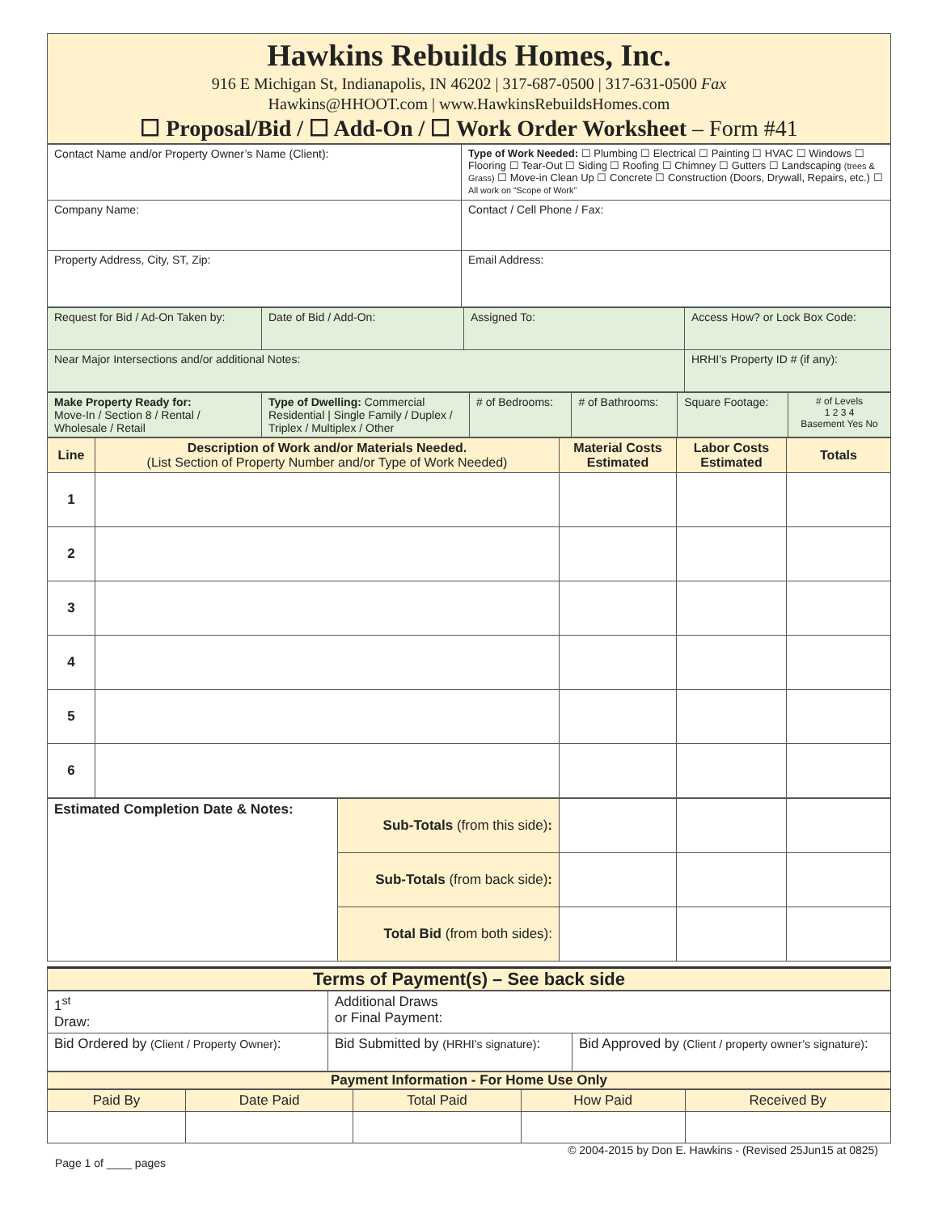Hawkins Rebuilds Homes, Inc.
916 E Michigan St, Indianapolis, IN 46202 | 317-687-0500 | 317-631-0500 Fax
Hawkins@HHOOT.com | www.HawkinsRebuildsHomes.com
☐ Proposal/Bid / ☐ Add-On / ☐ Work Order Worksheet – Form #41
| Contact Name and/or Property Owner’s Name (Client): | Type of Work Needed: ☐ Plumbing ☐ Electrical ☐ Painting ☐ HVAC ☐ Windows ☐ Flooring ☐ Tear-Out ☐ Siding ☐ Roofing ☐ Chimney ☐ Gutters ☐ Landscaping (trees & Grass) ☐ Move-in Clean Up ☐ Concrete ☐ Construction (Doors, Drywall, Repairs, etc.) ☐ All work on “Scope of Work” |
| Company Name: | Contact / Cell Phone / Fax: |
| Property Address, City, ST, Zip: | Email Address: |
| Request for Bid / Ad-On Taken by: | Date of Bid / Add-On: | Assigned To: | Access How? or Lock Box Code: |
| Near Major Intersections and/or additional Notes: | | | HRHI’s Property ID # (if any): |
| Make Property Ready for: Move-In / Section 8 / Rental / Wholesale / Retail | Type of Dwelling: Commercial Residential / Single Family / Duplex / Triplex / Multiplex / Other | # of Bedrooms: | # of Bathrooms: | Square Footage: | # of Levels 1 2 3 4 Basement Yes No |
| Line | Description of Work and/or Materials Needed. (List Section of Property Number and/or Type of Work Needed) | Material Costs Estimated | Labor Costs Estimated | Totals |
| --- | --- | --- | --- | --- |
| 1 | | | | |
| 2 | | | | |
| 3 | | | | |
| 4 | | | | |
| 5 | | | | |
| 6 | | | | |
| Estimated Completion Date & Notes: | Sub-Totals (from this side) : | | | |
| | Sub-Totals (from back side) : | | | |
| | Total Bid (from both sides): | | | |
Terms of Payment(s) – See back side
| 1<sup>st</sup> Draw: | Additional Draws or Final Payment: | |
| Bid Ordered by (Client / Property Owner) : | Bid Submitted by (HRHI’s signature) : | Bid Approved by (Client / property owner’s signature) : |
Payment Information - For Home Use Only
| Paid By | Date Paid | Total Paid | How Paid | Received By |
© 2004-2015 by Don E. Hawkins - (Revised 25Jun15 at 0825)
Page 1 of ____ pages